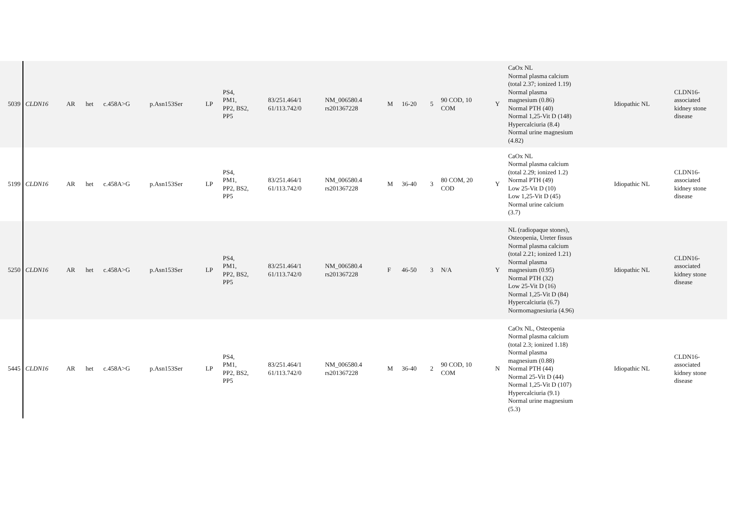| 5039 | CLDN16 | AR | het | c.458A>G | p.Asn153Ser | LP | PS4, PM1, PP2, BS2, PP5 | 83/251.464/1 61/113.742/0 | NM_006580.4 rs201367228 | M | 16-20 | 5 | 90 COD, 10 COM | Y | CaOx NL Normal plasma calcium (total 2.37; ionized 1.19) Normal plasma magnesium (0.86) Normal PTH (40) Normal 1,25-Vit D (148) Hypercalciuria (8.4) Normal urine magnesium (4.82) | Idiopathic NL | CLDN16- associated kidney stone disease |
| 5199 | CLDN16 | AR | het | c.458A>G | p.Asn153Ser | LP | PS4, PM1, PP2, BS2, PP5 | 83/251.464/1 61/113.742/0 | NM_006580.4 rs201367228 | M | 36-40 | 3 | 80 COM, 20 COD | Y | CaOx NL Normal plasma calcium (total 2.29; ionized 1.2) Normal PTH (49) Low 25-Vit D (10) Low 1,25-Vit D (45) Normal urine calcium (3.7) | Idiopathic NL | CLDN16- associated kidney stone disease |
| 5250 | CLDN16 | AR | het | c.458A>G | p.Asn153Ser | LP | PS4, PM1, PP2, BS2, PP5 | 83/251.464/1 61/113.742/0 | NM_006580.4 rs201367228 | F | 46-50 | 3 | N/A | Y | NL (radiopaque stones), Osteopenia, Ureter fissus Normal plasma calcium (total 2.21; ionized 1.21) Normal plasma magnesium (0.95) Normal PTH (32) Low 25-Vit D (16) Normal 1,25-Vit D (84) Hypercalciuria (6.7) Normomagnesiuria (4.96) | Idiopathic NL | CLDN16- associated kidney stone disease |
| 5445 | CLDN16 | AR | het | c.458A>G | p.Asn153Ser | LP | PS4, PM1, PP2, BS2, PP5 | 83/251.464/1 61/113.742/0 | NM_006580.4 rs201367228 | M | 36-40 | 2 | 90 COD, 10 COM | N | CaOx NL, Osteopenia Normal plasma calcium (total 2.3; ionized 1.18) Normal plasma magnesium (0.88) Normal PTH (44) Normal 25-Vit D (44) Normal 1,25-Vit D (107) Hypercalciuria (9.1) Normal urine magnesium (5.3) | Idiopathic NL | CLDN16- associated kidney stone disease |